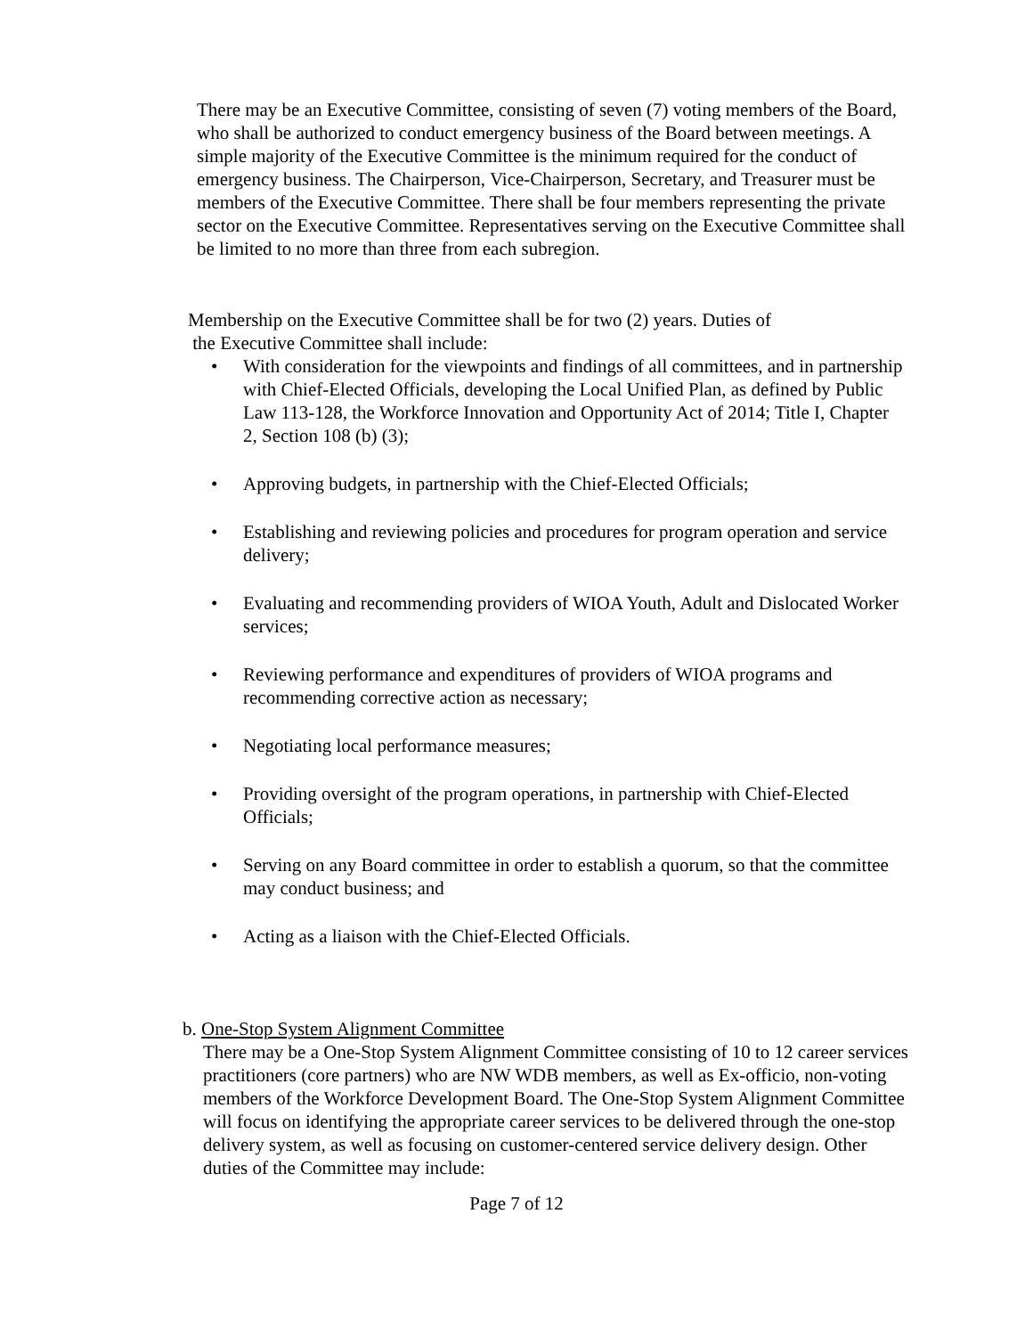There may be an Executive Committee, consisting of seven (7) voting members of the Board, who shall be authorized to conduct emergency business of the Board between meetings. A simple majority of the Executive Committee is the minimum required for the conduct of emergency business. The Chairperson, Vice-Chairperson, Secretary, and Treasurer must be members of the Executive Committee. There shall be four members representing the private sector on the Executive Committee. Representatives serving on the Executive Committee shall be limited to no more than three from each subregion.
Membership on the Executive Committee shall be for two (2) years. Duties of
the Executive Committee shall include:
• With consideration for the viewpoints and findings of all committees, and in partnership with Chief-Elected Officials, developing the Local Unified Plan, as defined by Public Law 113-128, the Workforce Innovation and Opportunity Act of 2014; Title I, Chapter 2, Section 108 (b) (3);
• Approving budgets, in partnership with the Chief-Elected Officials;
• Establishing and reviewing policies and procedures for program operation and service delivery;
• Evaluating and recommending providers of WIOA Youth, Adult and Dislocated Worker services;
• Reviewing performance and expenditures of providers of WIOA programs and recommending corrective action as necessary;
• Negotiating local performance measures;
• Providing oversight of the program operations, in partnership with Chief-Elected Officials;
• Serving on any Board committee in order to establish a quorum, so that the committee may conduct business; and
• Acting as a liaison with the Chief-Elected Officials.
b. One-Stop System Alignment Committee
There may be a One-Stop System Alignment Committee consisting of 10 to 12 career services practitioners (core partners) who are NW WDB members, as well as Ex-officio, non-voting members of the Workforce Development Board. The One-Stop System Alignment Committee will focus on identifying the appropriate career services to be delivered through the one-stop delivery system, as well as focusing on customer-centered service delivery design. Other duties of the Committee may include:
Page 7 of 12